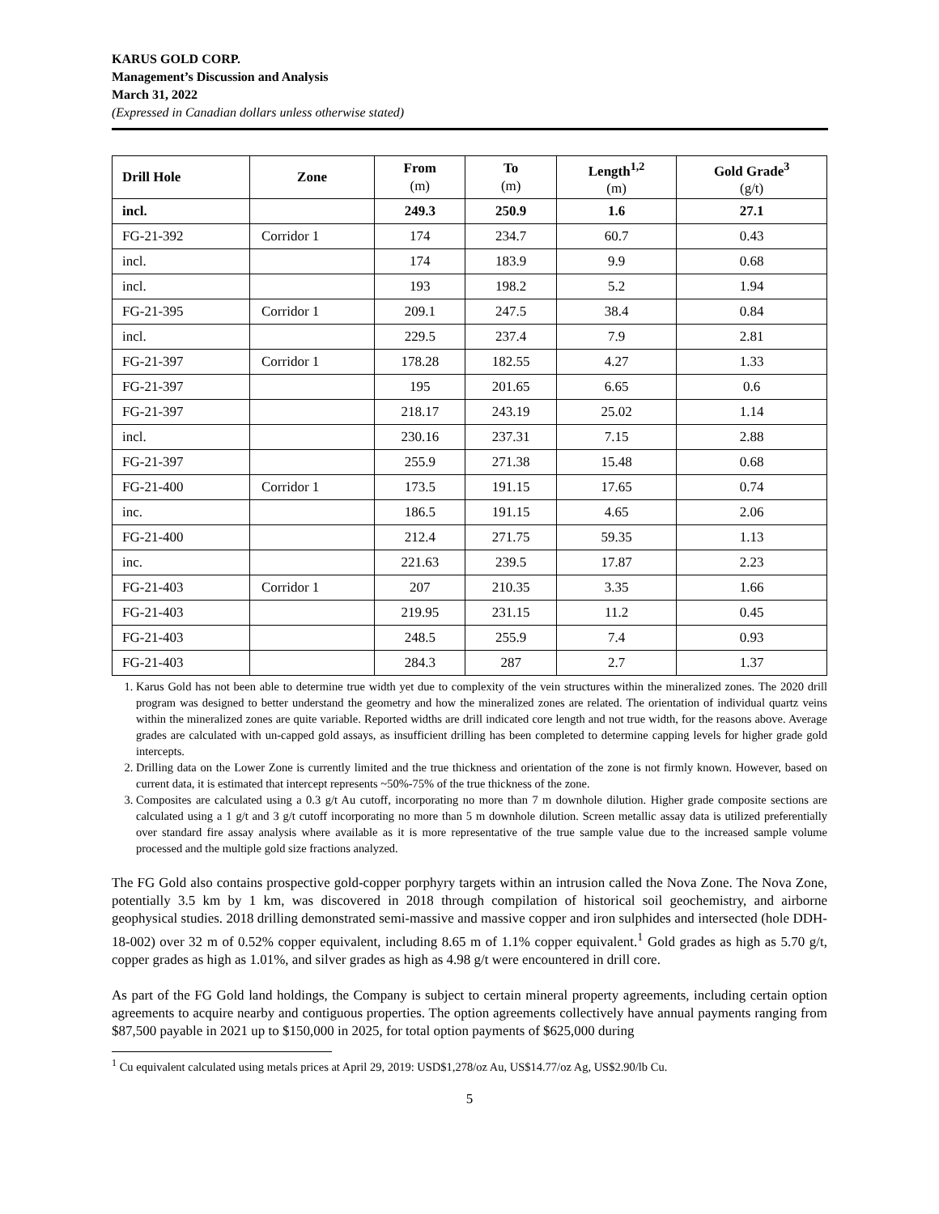KARUS GOLD CORP.
Management’s Discussion and Analysis
March 31, 2022
(Expressed in Canadian dollars unless otherwise stated)
| Drill Hole | Zone | From (m) | To (m) | Length<sup>1,2</sup> (m) | Gold Grade<sup>3</sup> (g/t) |
| --- | --- | --- | --- | --- | --- |
| incl. | | 249.3 | 250.9 | 1.6 | 27.1 |
| FG-21-392 | Corridor 1 | 174 | 234.7 | 60.7 | 0.43 |
| incl. | | 174 | 183.9 | 9.9 | 0.68 |
| incl. | | 193 | 198.2 | 5.2 | 1.94 |
| FG-21-395 | Corridor 1 | 209.1 | 247.5 | 38.4 | 0.84 |
| incl. | | 229.5 | 237.4 | 7.9 | 2.81 |
| FG-21-397 | Corridor 1 | 178.28 | 182.55 | 4.27 | 1.33 |
| FG-21-397 | | 195 | 201.65 | 6.65 | 0.6 |
| FG-21-397 | | 218.17 | 243.19 | 25.02 | 1.14 |
| incl. | | 230.16 | 237.31 | 7.15 | 2.88 |
| FG-21-397 | | 255.9 | 271.38 | 15.48 | 0.68 |
| FG-21-400 | Corridor 1 | 173.5 | 191.15 | 17.65 | 0.74 |
| inc. | | 186.5 | 191.15 | 4.65 | 2.06 |
| FG-21-400 | | 212.4 | 271.75 | 59.35 | 1.13 |
| inc. | | 221.63 | 239.5 | 17.87 | 2.23 |
| FG-21-403 | Corridor 1 | 207 | 210.35 | 3.35 | 1.66 |
| FG-21-403 | | 219.95 | 231.15 | 11.2 | 0.45 |
| FG-21-403 | | 248.5 | 255.9 | 7.4 | 0.93 |
| FG-21-403 | | 284.3 | 287 | 2.7 | 1.37 |
1. Karus Gold has not been able to determine true width yet due to complexity of the vein structures within the mineralized zones. The 2020 drill program was designed to better understand the geometry and how the mineralized zones are related. The orientation of individual quartz veins within the mineralized zones are quite variable. Reported widths are drill indicated core length and not true width, for the reasons above. Average grades are calculated with un-capped gold assays, as insufficient drilling has been completed to determine capping levels for higher grade gold intercepts.
2. Drilling data on the Lower Zone is currently limited and the true thickness and orientation of the zone is not firmly known. However, based on current data, it is estimated that intercept represents ~50%-75% of the true thickness of the zone.
3. Composites are calculated using a 0.3 g/t Au cutoff, incorporating no more than 7 m downhole dilution. Higher grade composite sections are calculated using a 1 g/t and 3 g/t cutoff incorporating no more than 5 m downhole dilution. Screen metallic assay data is utilized preferentially over standard fire assay analysis where available as it is more representative of the true sample value due to the increased sample volume processed and the multiple gold size fractions analyzed.
The FG Gold also contains prospective gold-copper porphyry targets within an intrusion called the Nova Zone. The Nova Zone, potentially 3.5 km by 1 km, was discovered in 2018 through compilation of historical soil geochemistry, and airborne geophysical studies. 2018 drilling demonstrated semi-massive and massive copper and iron sulphides and intersected (hole DDH-18-002) over 32 m of 0.52% copper equivalent, including 8.65 m of 1.1% copper equivalent.<sup>1</sup> Gold grades as high as 5.70 g/t, copper grades as high as 1.01%, and silver grades as high as 4.98 g/t were encountered in drill core.
As part of the FG Gold land holdings, the Company is subject to certain mineral property agreements, including certain option agreements to acquire nearby and contiguous properties. The option agreements collectively have annual payments ranging from $87,500 payable in 2021 up to $150,000 in 2025, for total option payments of $625,000 during
<sup>1</sup> Cu equivalent calculated using metals prices at April 29, 2019: USD$1,278/oz Au, US$14.77/oz Ag, US$2.90/lb Cu.
5